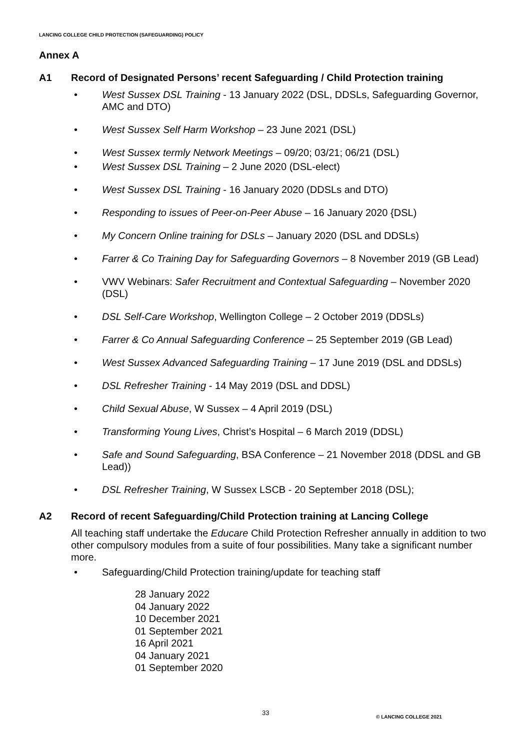LANCING COLLEGE CHILD PROTECTION (SAFEGUARDING) POLICY
Annex A
A1 Record of Designated Persons’ recent Safeguarding / Child Protection training
West Sussex DSL Training - 13 January 2022 (DSL, DDSLs, Safeguarding Governor, AMC and DTO)
West Sussex Self Harm Workshop – 23 June 2021 (DSL)
West Sussex termly Network Meetings – 09/20; 03/21; 06/21 (DSL)
West Sussex DSL Training – 2 June 2020 (DSL-elect)
West Sussex DSL Training - 16 January 2020 (DDSLs and DTO)
Responding to issues of Peer-on-Peer Abuse – 16 January 2020 {DSL)
My Concern Online training for DSLs – January 2020 (DSL and DDSLs)
Farrer & Co Training Day for Safeguarding Governors – 8 November 2019 (GB Lead)
VWV Webinars: Safer Recruitment and Contextual Safeguarding – November 2020 (DSL)
DSL Self-Care Workshop, Wellington College – 2 October 2019 (DDSLs)
Farrer & Co Annual Safeguarding Conference – 25 September 2019 (GB Lead)
West Sussex Advanced Safeguarding Training – 17 June 2019 (DSL and DDSLs)
DSL Refresher Training - 14 May 2019 (DSL and DDSL)
Child Sexual Abuse, W Sussex – 4 April 2019 (DSL)
Transforming Young Lives, Christ’s Hospital – 6 March 2019 (DDSL)
Safe and Sound Safeguarding, BSA Conference – 21 November 2018 (DDSL and GB Lead))
DSL Refresher Training, W Sussex LSCB - 20 September 2018 (DSL);
A2 Record of recent Safeguarding/Child Protection training at Lancing College
All teaching staff undertake the Educare Child Protection Refresher annually in addition to two other compulsory modules from a suite of four possibilities. Many take a significant number more.
Safeguarding/Child Protection training/update for teaching staff
28 January 2022
04 January 2022
10 December 2021
01 September 2021
16 April 2021
04 January 2021
01 September 2020
33
© LANCING COLLEGE 2021